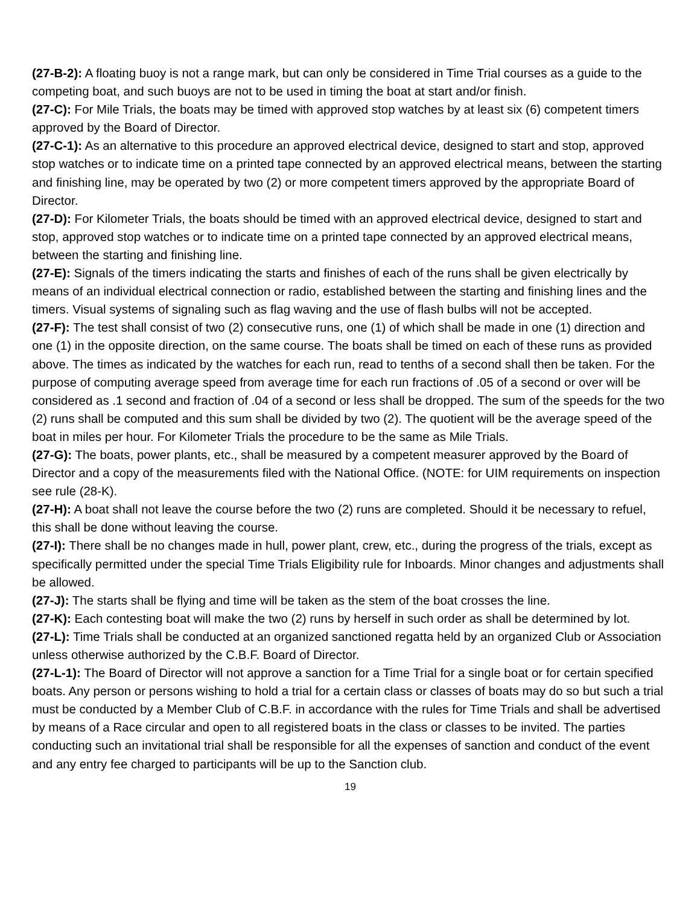(27-B-2): A floating buoy is not a range mark, but can only be considered in Time Trial courses as a guide to the competing boat, and such buoys are not to be used in timing the boat at start and/or finish.
(27-C): For Mile Trials, the boats may be timed with approved stop watches by at least six (6) competent timers approved by the Board of Director.
(27-C-1): As an alternative to this procedure an approved electrical device, designed to start and stop, approved stop watches or to indicate time on a printed tape connected by an approved electrical means, between the starting and finishing line, may be operated by two (2) or more competent timers approved by the appropriate Board of Director.
(27-D): For Kilometer Trials, the boats should be timed with an approved electrical device, designed to start and stop, approved stop watches or to indicate time on a printed tape connected by an approved electrical means, between the starting and finishing line.
(27-E): Signals of the timers indicating the starts and finishes of each of the runs shall be given electrically by means of an individual electrical connection or radio, established between the starting and finishing lines and the timers. Visual systems of signaling such as flag waving and the use of flash bulbs will not be accepted.
(27-F): The test shall consist of two (2) consecutive runs, one (1) of which shall be made in one (1) direction and one (1) in the opposite direction, on the same course. The boats shall be timed on each of these runs as provided above. The times as indicated by the watches for each run, read to tenths of a second shall then be taken. For the purpose of computing average speed from average time for each run fractions of .05 of a second or over will be considered as .1 second and fraction of .04 of a second or less shall be dropped. The sum of the speeds for the two (2) runs shall be computed and this sum shall be divided by two (2). The quotient will be the average speed of the boat in miles per hour. For Kilometer Trials the procedure to be the same as Mile Trials.
(27-G): The boats, power plants, etc., shall be measured by a competent measurer approved by the Board of Director and a copy of the measurements filed with the National Office. (NOTE: for UIM requirements on inspection see rule (28-K).
(27-H): A boat shall not leave the course before the two (2) runs are completed. Should it be necessary to refuel, this shall be done without leaving the course.
(27-I): There shall be no changes made in hull, power plant, crew, etc., during the progress of the trials, except as specifically permitted under the special Time Trials Eligibility rule for Inboards. Minor changes and adjustments shall be allowed.
(27-J): The starts shall be flying and time will be taken as the stem of the boat crosses the line.
(27-K): Each contesting boat will make the two (2) runs by herself in such order as shall be determined by lot.
(27-L): Time Trials shall be conducted at an organized sanctioned regatta held by an organized Club or Association unless otherwise authorized by the C.B.F. Board of Director.
(27-L-1): The Board of Director will not approve a sanction for a Time Trial for a single boat or for certain specified boats. Any person or persons wishing to hold a trial for a certain class or classes of boats may do so but such a trial must be conducted by a Member Club of C.B.F. in accordance with the rules for Time Trials and shall be advertised by means of a Race circular and open to all registered boats in the class or classes to be invited. The parties conducting such an invitational trial shall be responsible for all the expenses of sanction and conduct of the event and any entry fee charged to participants will be up to the Sanction club.
19